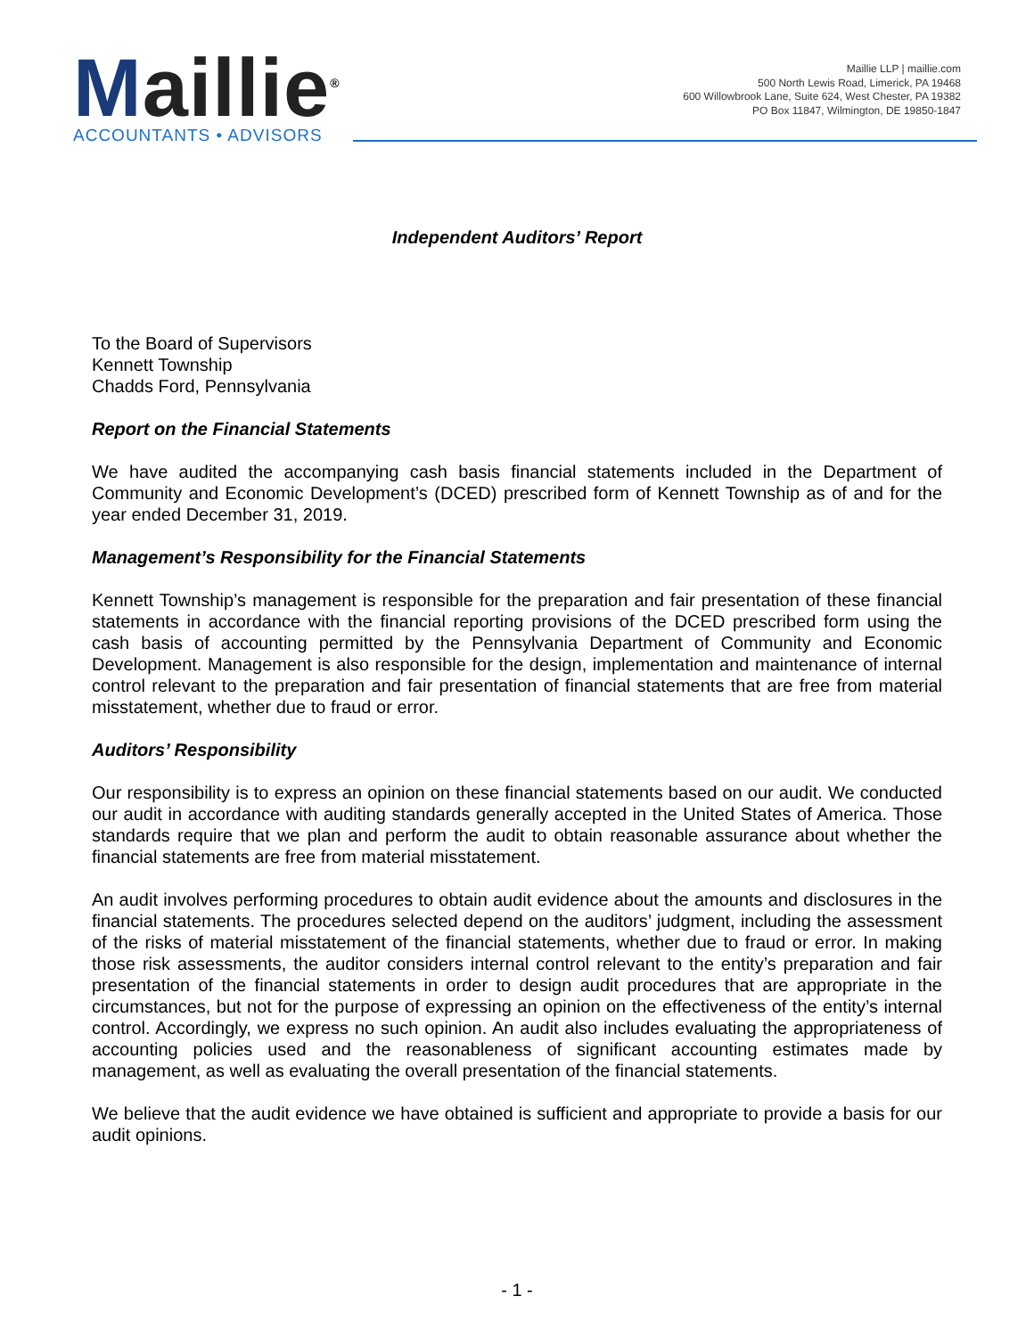Maillie<sup>®</sup>
ACCOUNTANTS • ADVISORS
Maillie LLP | maillie.com
500 North Lewis Road, Limerick, PA 19468
600 Willowbrook Lane, Suite 624, West Chester, PA 19382
PO Box 11847, Wilmington, DE 19850-1847
Independent Auditors’ Report
To the Board of Supervisors
Kennett Township
Chadds Ford, Pennsylvania
Report on the Financial Statements
We have audited the accompanying cash basis financial statements included in the Department of Community and Economic Development’s (DCED) prescribed form of Kennett Township as of and for the year ended December 31, 2019.
Management’s Responsibility for the Financial Statements
Kennett Township’s management is responsible for the preparation and fair presentation of these financial statements in accordance with the financial reporting provisions of the DCED prescribed form using the cash basis of accounting permitted by the Pennsylvania Department of Community and Economic Development. Management is also responsible for the design, implementation and maintenance of internal control relevant to the preparation and fair presentation of financial statements that are free from material misstatement, whether due to fraud or error.
Auditors’ Responsibility
Our responsibility is to express an opinion on these financial statements based on our audit. We conducted our audit in accordance with auditing standards generally accepted in the United States of America. Those standards require that we plan and perform the audit to obtain reasonable assurance about whether the financial statements are free from material misstatement.
An audit involves performing procedures to obtain audit evidence about the amounts and disclosures in the financial statements. The procedures selected depend on the auditors’ judgment, including the assessment of the risks of material misstatement of the financial statements, whether due to fraud or error. In making those risk assessments, the auditor considers internal control relevant to the entity’s preparation and fair presentation of the financial statements in order to design audit procedures that are appropriate in the circumstances, but not for the purpose of expressing an opinion on the effectiveness of the entity’s internal control. Accordingly, we express no such opinion. An audit also includes evaluating the appropriateness of accounting policies used and the reasonableness of significant accounting estimates made by management, as well as evaluating the overall presentation of the financial statements.
We believe that the audit evidence we have obtained is sufficient and appropriate to provide a basis for our audit opinions.
- 1 -